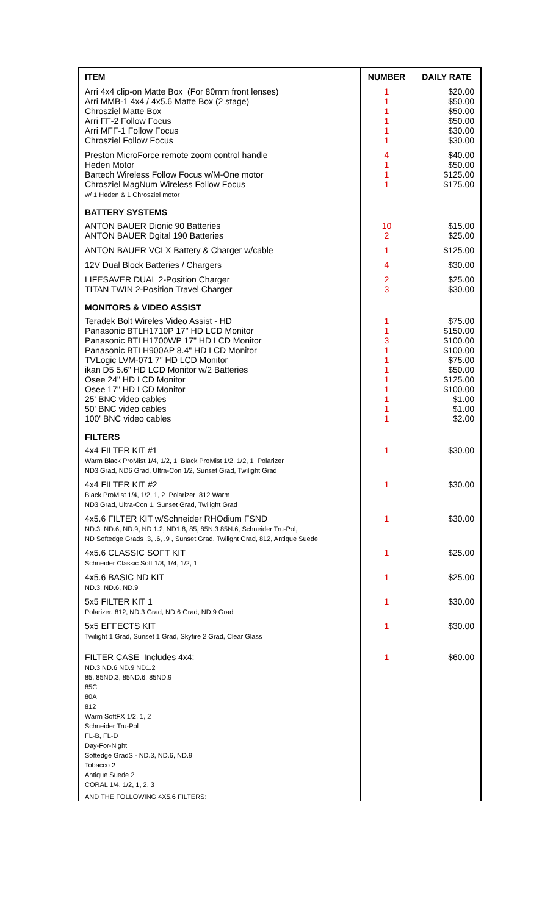| ITEM | NUMBER | DAILY RATE |
| --- | --- | --- |
| Arri 4x4 clip-on Matte Box (For 80mm front lenses) Arri MMB-1 4x4 / 4x5.6 Matte Box (2 stage) Chrosziel Matte Box Arri FF-2 Follow Focus Arri MFF-1 Follow Focus Chrosziel Follow Focus | 1 1 1 1 1 1 | $20.00 $50.00 $50.00 $50.00 $30.00 $30.00 |
| Preston MicroForce remote zoom control handle Heden Motor Bartech Wireless Follow Focus w/M-One motor Chrosziel MagNum Wireless Follow Focus w/ 1 Heden & 1 Chrosziel motor | 4 1 1 1 | $40.00 $50.00 $125.00 $175.00 |
| BATTERY SYSTEMS | | |
| ANTON BAUER Dionic 90 Batteries ANTON BAUER Dgital 190 Batteries | 10 2 | $15.00 $25.00 |
| ANTON BAUER VCLX Battery & Charger w/cable | 1 | $125.00 |
| 12V Dual Block Batteries / Chargers | 4 | $30.00 |
| LIFESAVER DUAL 2-Position Charger TITAN TWIN 2-Position Travel Charger | 2 3 | $25.00 $30.00 |
| MONITORS & VIDEO ASSIST | | |
| Teradek Bolt Wireles Video Assist - HD Panasonic BTLH1710P 17" HD LCD Monitor Panasonic BTLH1700WP 17" HD LCD Monitor Panasonic BTLH900AP 8.4" HD LCD Monitor TVLogic LVM-071 7" HD LCD Monitor ikan D5 5.6" HD LCD Monitor w/2 Batteries Osee 24" HD LCD Monitor Osee 17" HD LCD Monitor 25' BNC video cables 50' BNC video cables 100' BNC video cables | 1 1 3 1 1 1 1 1 1 1 1 | $75.00 $150.00 $100.00 $100.00 $75.00 $50.00 $125.00 $100.00 $1.00 $1.00 $2.00 |
| FILTERS | | |
| 4x4 FILTER KIT #1 Warm Black ProMist 1/4, 1/2, 1 Black ProMist 1/2, 1/2, 1 Polarizer ND3 Grad, ND6 Grad, Ultra-Con 1/2, Sunset Grad, Twilight Grad | 1 | $30.00 |
| 4x4 FILTER KIT #2 Black ProMist 1/4, 1/2, 1, 2 Polarizer 812 Warm ND3 Grad, Ultra-Con 1, Sunset Grad, Twilight Grad | 1 | $30.00 |
| 4x5.6 FILTER KIT w/Schneider RHOdium FSND ND.3, ND.6, ND.9, ND 1.2, ND1.8, 85, 85N.3 85N.6, Schneider Tru-Pol, ND Softedge Grads .3, .6, .9 , Sunset Grad, Twilight Grad, 812, Antique Suede | 1 | $30.00 |
| 4x5.6 CLASSIC SOFT KIT Schneider Classic Soft 1/8, 1/4, 1/2, 1 | 1 | $25.00 |
| 4x5.6 BASIC ND KIT ND.3, ND.6, ND.9 | 1 | $25.00 |
| 5x5 FILTER KIT 1 Polarizer, 812, ND.3 Grad, ND.6 Grad, ND.9 Grad | 1 | $30.00 |
| 5x5 EFFECTS KIT Twilight 1 Grad, Sunset 1 Grad, Skyfire 2 Grad, Clear Glass | 1 | $30.00 |
| FILTER CASE Includes 4x4: ND.3 ND.6 ND.9 ND1.2 85, 85ND.3, 85ND.6, 85ND.9 85C 80A 812 Warm SoftFX 1/2, 1, 2 Schneider Tru-Pol FL-B, FL-D Day-For-Night Softedge GradS - ND.3, ND.6, ND.9 Tobacco 2 Antique Suede 2 CORAL 1/4, 1/2, 1, 2, 3 AND THE FOLLOWING 4X5.6 FILTERS: | 1 | $60.00 |